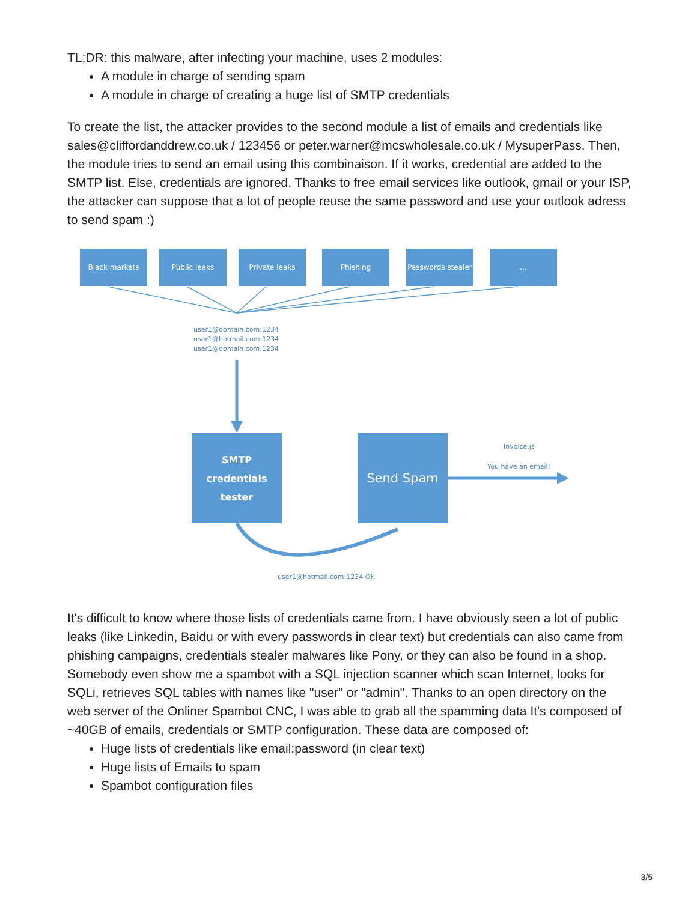TL;DR: this malware, after infecting your machine, uses 2 modules:
A module in charge of sending spam
A module in charge of creating a huge list of SMTP credentials
To create the list, the attacker provides to the second module a list of emails and credentials like sales@cliffordanddrew.co.uk / 123456 or peter.warner@mcswholesale.co.uk / MysuperPass. Then, the module tries to send an email using this combinaison. If it works, credential are added to the SMTP list. Else, credentials are ignored. Thanks to free email services like outlook, gmail or your ISP, the attacker can suppose that a lot of people reuse the same password and use your outlook adress to send spam :)
Black markets Public leaks Private leaks Phishing
Passwords stealer
...
user1@domain.com:1234
user1@hotmail.com:1234
user1@domain.com:1234
SMTP credentials
tester
Send Spam Invoice.js
You have an email!
user1@hotmail.com:1234 OK
It's difficult to know where those lists of credentials came from. I have obviously seen a lot of public leaks (like Linkedin, Baidu or with every passwords in clear text) but credentials can also came from phishing campaigns, credentials stealer malwares like Pony, or they can also be found in a shop. Somebody even show me a spambot with a SQL injection scanner which scan Internet, looks for SQLi, retrieves SQL tables with names like "user" or "admin". Thanks to an open directory on the web server of the Onliner Spambot CNC, I was able to grab all the spamming data It's composed of ~40GB of emails, credentials or SMTP configuration. These data are composed of:
Huge lists of credentials like email:password (in clear text)
Huge lists of Emails to spam
Spambot configuration files
3/5